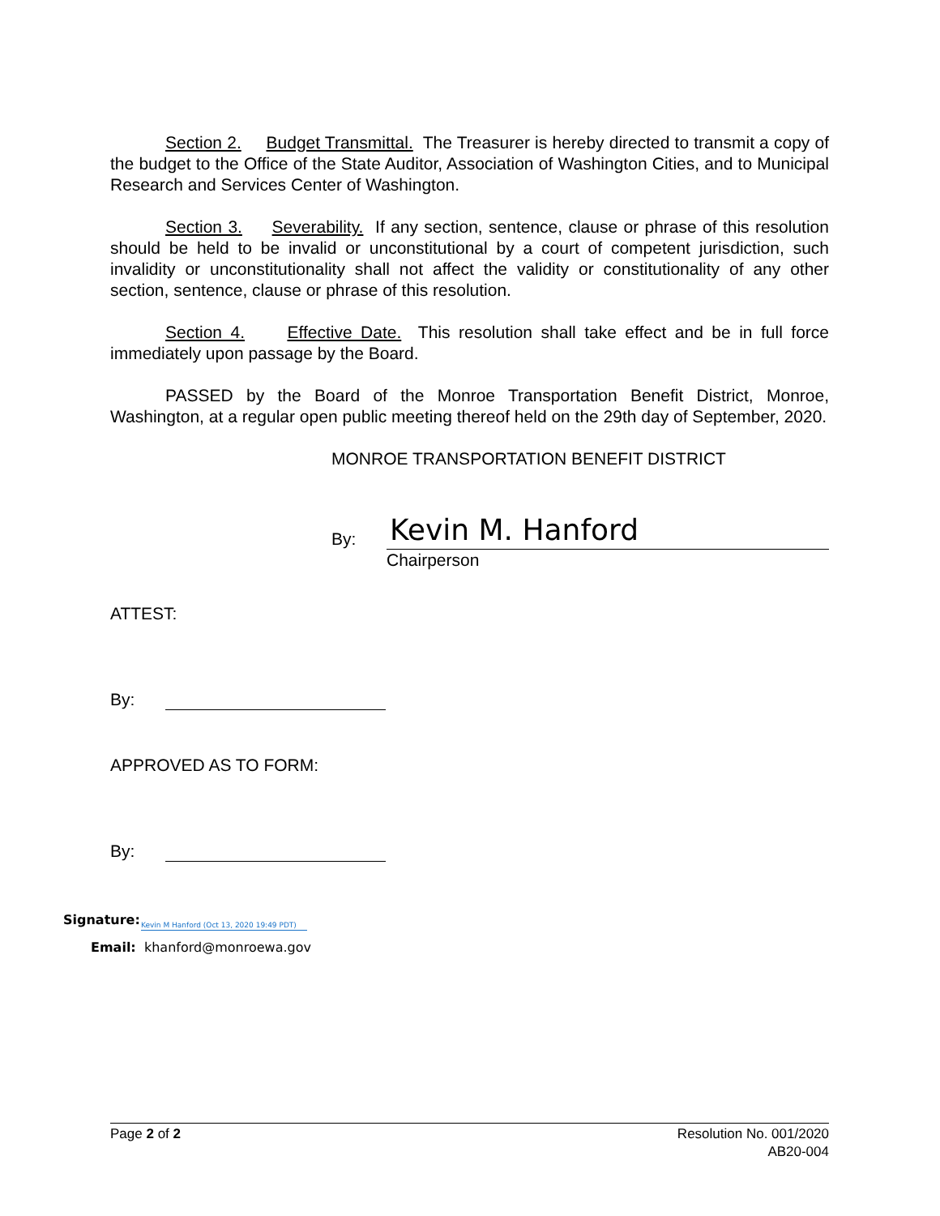Section 2. Budget Transmittal. The Treasurer is hereby directed to transmit a copy of the budget to the Office of the State Auditor, Association of Washington Cities, and to Municipal Research and Services Center of Washington.
Section 3. Severability. If any section, sentence, clause or phrase of this resolution should be held to be invalid or unconstitutional by a court of competent jurisdiction, such invalidity or unconstitutionality shall not affect the validity or constitutionality of any other section, sentence, clause or phrase of this resolution.
Section 4. Effective Date. This resolution shall take effect and be in full force immediately upon passage by the Board.
PASSED by the Board of the Monroe Transportation Benefit District, Monroe, Washington, at a regular open public meeting thereof held on the 29th day of September, 2020.
MONROE TRANSPORTATION BENEFIT DISTRICT
By:
Kevin M. Hanford
Chairperson
ATTEST:
By:
APPROVED AS TO FORM:
By:
Signature: Kevin M Hanford (Oct 13, 2020 19:49 PDT)
Email: khanford@monroewa.gov
Page 2 of 2 Resolution No. 001/2020
AB20-004